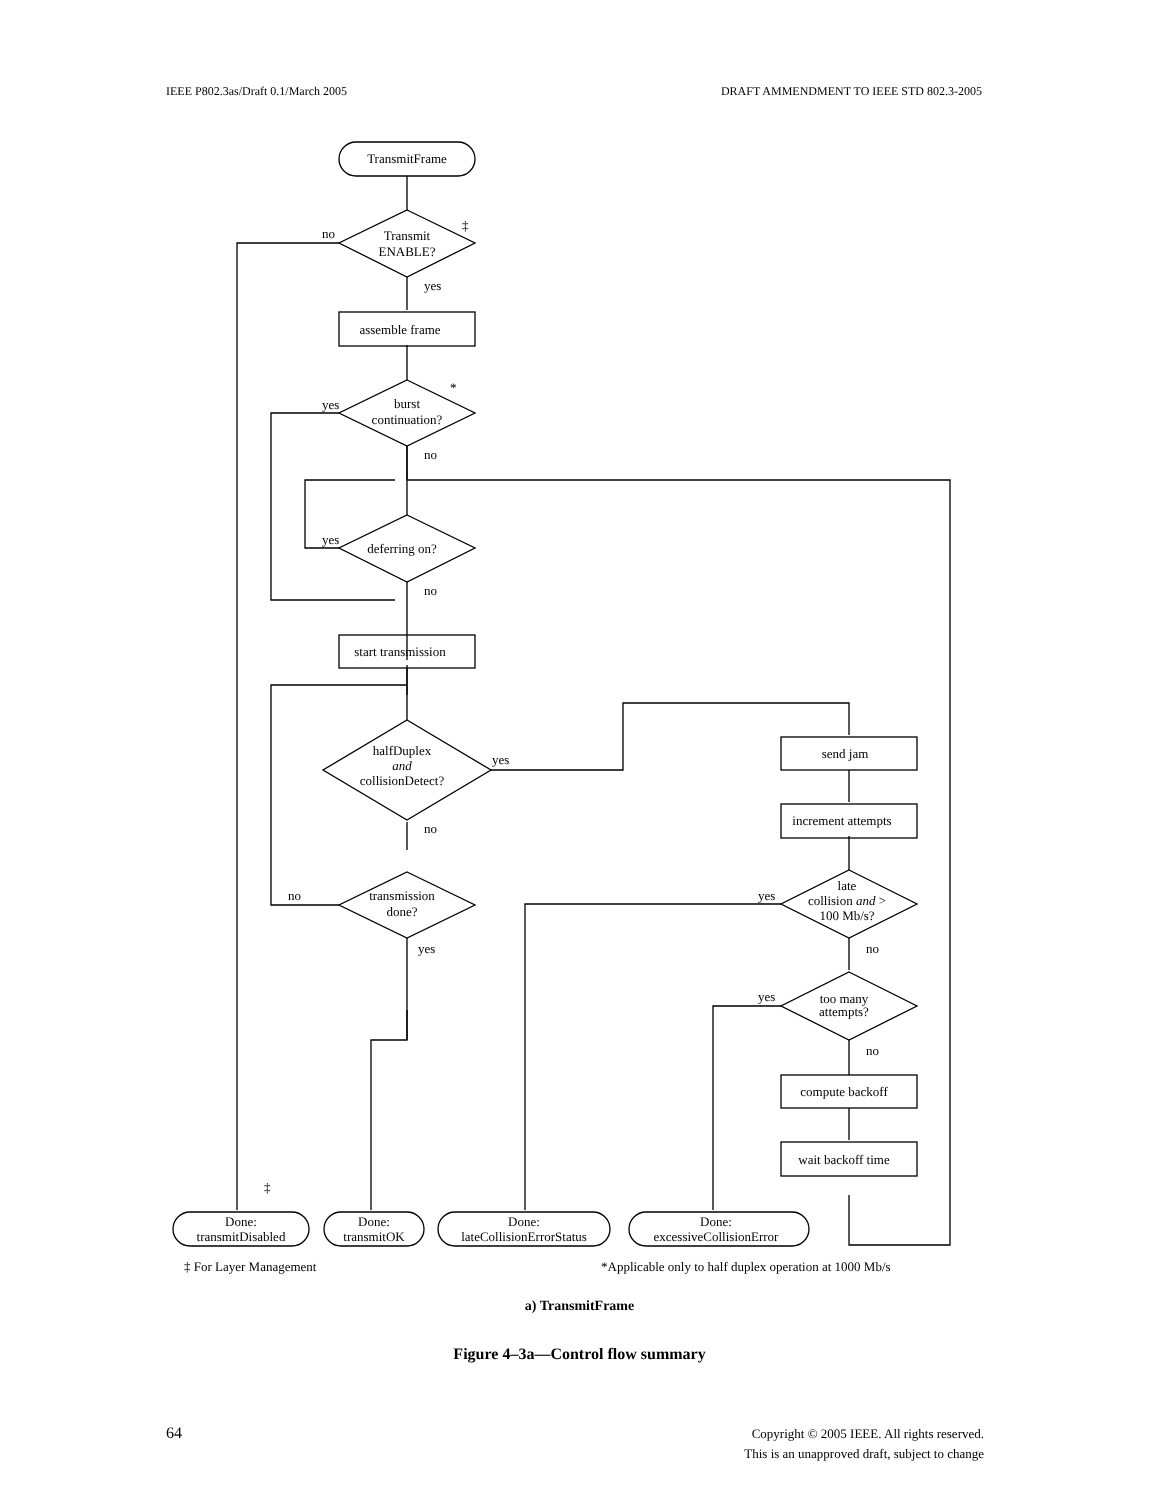IEEE P802.3as/Draft 0.1/March 2005 DRAFT AMMENDMENT TO IEEE STD 802.3-2005
TransmitFrame
Transmit
ENABLE?
‡
no
yes
assemble frame
burst
continuation?
*
yes
no
deferring on?
yes
no
start transmission
halfDuplex
and
collisionDetect?
yes
no
transmission
done?
no
yes
send jam
increment attempts
late
collision and >
100 Mb/s?
yes
no
too many
attempts?
yes
no
compute backoff
wait backoff time
‡
Done:
transmitDisabled
Done:
transmitOK
Done:
lateCollisionErrorStatus
Done:
excessiveCollisionError
‡ For Layer Management
*Applicable only to half duplex operation at 1000 Mb/s
a) TransmitFrame
Figure 4–3a—Control flow summary
64
Copyright © 2005 IEEE. All rights reserved.
This is an unapproved draft, subject to change